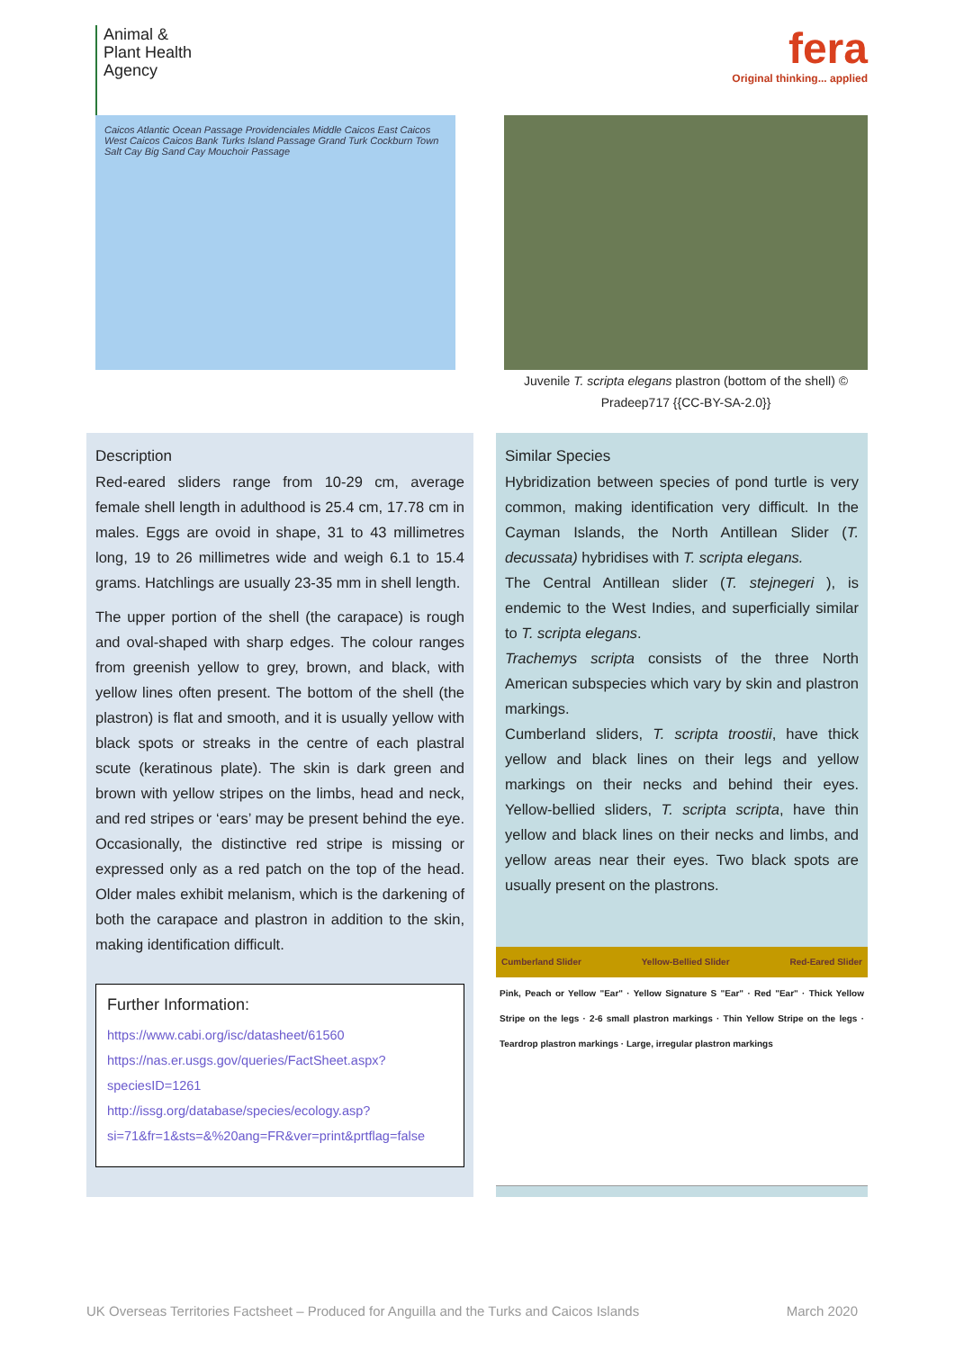Animal &
Plant Health
Agency
fera
Original thinking... applied
Caicos Atlantic Ocean Passage Providenciales Middle Caicos East Caicos West Caicos Caicos Bank Turks Island Passage Grand Turk Cockburn Town Salt Cay Big Sand Cay Mouchoir Passage
Juvenile T. scripta elegans plastron (bottom of the shell) © Pradeep717 {{CC-BY-SA-2.0}}
Description
Red-eared sliders range from 10-29 cm, average female shell length in adulthood is 25.4 cm, 17.78 cm in males. Eggs are ovoid in shape, 31 to 43 millimetres long, 19 to 26 millimetres wide and weigh 6.1 to 15.4 grams. Hatchlings are usually 23-35 mm in shell length.
The upper portion of the shell (the carapace) is rough and oval-shaped with sharp edges. The colour ranges from greenish yellow to grey, brown, and black, with yellow lines often present. The bottom of the shell (the plastron) is flat and smooth, and it is usually yellow with black spots or streaks in the centre of each plastral scute (keratinous plate). The skin is dark green and brown with yellow stripes on the limbs, head and neck, and red stripes or ‘ears’ may be present behind the eye. Occasionally, the distinctive red stripe is missing or expressed only as a red patch on the top of the head. Older males exhibit melanism, which is the darkening of both the carapace and plastron in addition to the skin, making identification difficult.
Further Information:
https://www.cabi.org/isc/datasheet/61560
https://nas.er.usgs.gov/queries/FactSheet.aspx?speciesID=1261
http://issg.org/database/species/ecology.asp?si=71&fr=1&sts=&%20ang=FR&ver=print&prtflag=false
Similar Species
Hybridization between species of pond turtle is very common, making identification very difficult. In the Cayman Islands, the North Antillean Slider (T. decussata) hybridises with T. scripta elegans.
The Central Antillean slider (T. stejnegeri ), is endemic to the West Indies, and superficially similar to T. scripta elegans.
Trachemys scripta consists of the three North American subspecies which vary by skin and plastron markings.
Cumberland sliders, T. scripta troostii, have thick yellow and black lines on their legs and yellow markings on their necks and behind their eyes. Yellow-bellied sliders, T. scripta scripta, have thin yellow and black lines on their necks and limbs, and yellow areas near their eyes. Two black spots are usually present on the plastrons.
Cumberland Slider Yellow-Bellied Slider Red-Eared Slider
Pink, Peach or Yellow "Ear" · Yellow Signature S "Ear" · Red "Ear" · Thick Yellow Stripe on the legs · 2-6 small plastron markings · Thin Yellow Stripe on the legs · Teardrop plastron markings · Large, irregular plastron markings
UK Overseas Territories Factsheet – Produced for Anguilla and the Turks and Caicos Islands March 2020